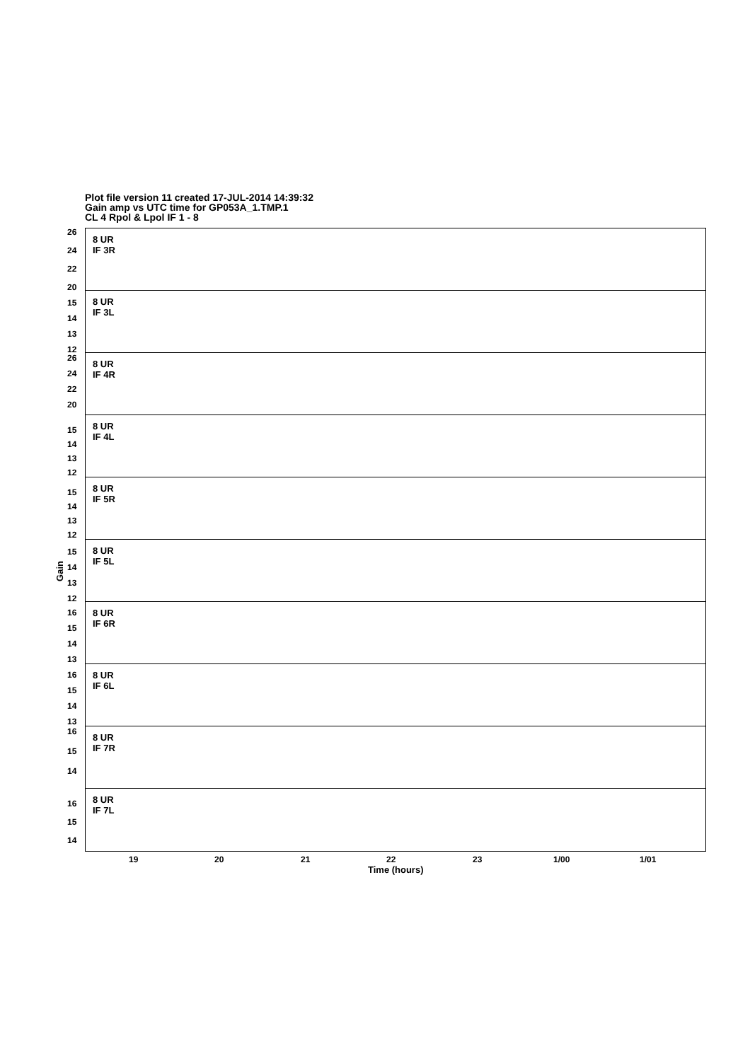Plot file version 11 created 17-JUL-2014 14:39:32
Gain amp vs UTC time for GP053A_1.TMP.1
CL 4 Rpol & Lpol IF 1 - 8
Gain
8 UR
IF 3R
26
24
22
20
8 UR
IF 3L
15
14
13
12
8 UR
IF 4R
26
24
22
20
8 UR
IF 4L
15
14
13
12
8 UR
IF 5R
15
14
13
12
8 UR
IF 5L
15
14
13
12
8 UR
IF 6R
16
15
14
13
8 UR
IF 6L
16
15
14
13
8 UR
IF 7R
16
15
14
8 UR
IF 7L
16
15
14
19 20 21 22 23 1/00 1/01
Time (hours)